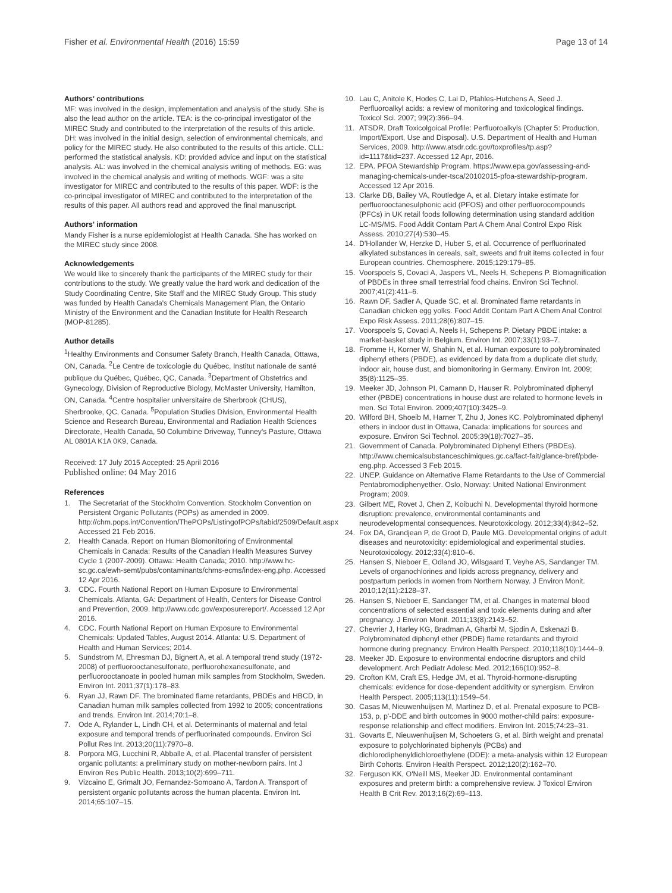Fisher et al. Environmental Health (2016) 15:59
Page 13 of 14
Authors' contributions
MF: was involved in the design, implementation and analysis of the study. She is also the lead author on the article. TEA: is the co-principal investigator of the MIREC Study and contributed to the interpretation of the results of this article. DH: was involved in the initial design, selection of environmental chemicals, and policy for the MIREC study. He also contributed to the results of this article. CLL: performed the statistical analysis. KD: provided advice and input on the statistical analysis. AL: was involved in the chemical analysis writing of methods. EG: was involved in the chemical analysis and writing of methods. WGF: was a site investigator for MIREC and contributed to the results of this paper. WDF: is the co-principal investigator of MIREC and contributed to the interpretation of the results of this paper. All authors read and approved the final manuscript.
Authors' information
Mandy Fisher is a nurse epidemiologist at Health Canada. She has worked on the MIREC study since 2008.
Acknowledgements
We would like to sincerely thank the participants of the MIREC study for their contributions to the study. We greatly value the hard work and dedication of the Study Coordinating Centre, Site Staff and the MIREC Study Group. This study was funded by Health Canada's Chemicals Management Plan, the Ontario Ministry of the Environment and the Canadian Institute for Health Research (MOP-81285).
Author details
<sup>1</sup> Healthy Environments and Consumer Safety Branch, Health Canada, Ottawa, ON, Canada. <sup>2</sup>Le Centre de toxicologie du Québec, Institut nationale de santé publique du Québec, Québec, QC, Canada. <sup>3</sup>Department of Obstetrics and Gynecology, Division of Reproductive Biology, McMaster University, Hamilton, ON, Canada. <sup>4</sup>Centre hospitalier universitaire de Sherbrook (CHUS), Sherbrooke, QC, Canada. <sup>5</sup>Population Studies Division, Environmental Health Science and Research Bureau, Environmental and Radiation Health Sciences Directorate, Health Canada, 50 Columbine Driveway, Tunney's Pasture, Ottawa AL 0801A K1A 0K9, Canada.
Received: 17 July 2015 Accepted: 25 April 2016
Published online: 04 May 2016
References
1. The Secretariat of the Stockholm Convention. Stockholm Convention on Persistent Organic Pollutants (POPs) as amended in 2009. http://chm.pops.int/Convention/ThePOPs/ListingofPOPs/tabid/2509/Default.aspx Accessed 21 Feb 2016.
2. Health Canada. Report on Human Biomonitoring of Environmental Chemicals in Canada: Results of the Canadian Health Measures Survey Cycle 1 (2007-2009). Ottawa: Health Canada; 2010. http://www.hc-sc.gc.ca/ewh-semt/pubs/contaminants/chms-ecms/index-eng.php. Accessed 12 Apr 2016.
3. CDC. Fourth National Report on Human Exposure to Environmental Chemicals. Atlanta, GA: Department of Health, Centers for Disease Control and Prevention, 2009. http://www.cdc.gov/exposurereport/. Accessed 12 Apr 2016.
4. CDC. Fourth National Report on Human Exposure to Environmental Chemicals: Updated Tables, August 2014. Atlanta: U.S. Department of Health and Human Services; 2014.
5. Sundstrom M, Ehresman DJ, Bignert A, et al. A temporal trend study (1972-2008) of perfluorooctanesulfonate, perfluorohexanesulfonate, and perfluorooctanoate in pooled human milk samples from Stockholm, Sweden. Environ Int. 2011;37(1):178–83.
6. Ryan JJ, Rawn DF. The brominated flame retardants, PBDEs and HBCD, in Canadian human milk samples collected from 1992 to 2005; concentrations and trends. Environ Int. 2014;70:1–8.
7. Ode A, Rylander L, Lindh CH, et al. Determinants of maternal and fetal exposure and temporal trends of perfluorinated compounds. Environ Sci Pollut Res Int. 2013;20(11):7970–8.
8. Porpora MG, Lucchini R, Abballe A, et al. Placental transfer of persistent organic pollutants: a preliminary study on mother-newborn pairs. Int J Environ Res Public Health. 2013;10(2):699–711.
9. Vizcaino E, Grimalt JO, Fernandez-Somoano A, Tardon A. Transport of persistent organic pollutants across the human placenta. Environ Int. 2014;65:107–15.
10. Lau C, Anitole K, Hodes C, Lai D, Pfahles-Hutchens A, Seed J. Perfluoroalkyl acids: a review of monitoring and toxicological findings. Toxicol Sci. 2007; 99(2):366–94.
11. ATSDR. Draft Toxicolgoical Profile: Perfluoroalkyls (Chapter 5: Production, Import/Export, Use and Disposal). U.S. Department of Health and Human Services, 2009. http://www.atsdr.cdc.gov/toxprofiles/tp.asp?id=1117&tid=237. Accessed 12 Apr, 2016.
12. EPA. PFOA Stewardship Program. https://www.epa.gov/assessing-and-managing-chemicals-under-tsca/20102015-pfoa-stewardship-program. Accessed 12 Apr 2016.
13. Clarke DB, Bailey VA, Routledge A, et al. Dietary intake estimate for perfluorooctanesulphonic acid (PFOS) and other perfluorocompounds (PFCs) in UK retail foods following determination using standard addition LC-MS/MS. Food Addit Contam Part A Chem Anal Control Expo Risk Assess. 2010;27(4):530–45.
14. D'Hollander W, Herzke D, Huber S, et al. Occurrence of perfluorinated alkylated substances in cereals, salt, sweets and fruit items collected in four European countries. Chemosphere. 2015;129:179–85.
15. Voorspoels S, Covaci A, Jaspers VL, Neels H, Schepens P. Biomagnification of PBDEs in three small terrestrial food chains. Environ Sci Technol. 2007;41(2):411–6.
16. Rawn DF, Sadler A, Quade SC, et al. Brominated flame retardants in Canadian chicken egg yolks. Food Addit Contam Part A Chem Anal Control Expo Risk Assess. 2011;28(6):807–15.
17. Voorspoels S, Covaci A, Neels H, Schepens P. Dietary PBDE intake: a market-basket study in Belgium. Environ Int. 2007;33(1):93–7.
18. Fromme H, Korner W, Shahin N, et al. Human exposure to polybrominated diphenyl ethers (PBDE), as evidenced by data from a duplicate diet study, indoor air, house dust, and biomonitoring in Germany. Environ Int. 2009; 35(8):1125–35.
19. Meeker JD, Johnson PI, Camann D, Hauser R. Polybrominated diphenyl ether (PBDE) concentrations in house dust are related to hormone levels in men. Sci Total Environ. 2009;407(10):3425–9.
20. Wilford BH, Shoeib M, Harner T, Zhu J, Jones KC. Polybrominated diphenyl ethers in indoor dust in Ottawa, Canada: implications for sources and exposure. Environ Sci Technol. 2005;39(18):7027–35.
21. Government of Canada. Polybrominated Diphenyl Ethers (PBDEs). http://www.chemicalsubstanceschimiques.gc.ca/fact-fait/glance-bref/pbde-eng.php. Accessed 3 Feb 2015.
22. UNEP. Guidance on Alternative Flame Retardants to the Use of Commercial Pentabromodiphenyether. Oslo, Norway: United National Environment Program; 2009.
23. Gilbert ME, Rovet J, Chen Z, Koibuchi N. Developmental thyroid hormone disruption: prevalence, environmental contaminants and neurodevelopmental consequences. Neurotoxicology. 2012;33(4):842–52.
24. Fox DA, Grandjean P, de Groot D, Paule MG. Developmental origins of adult diseases and neurotoxicity: epidemiological and experimental studies. Neurotoxicology. 2012;33(4):810–6.
25. Hansen S, Nieboer E, Odland JO, Wilsgaard T, Veyhe AS, Sandanger TM. Levels of organochlorines and lipids across pregnancy, delivery and postpartum periods in women from Northern Norway. J Environ Monit. 2010;12(11):2128–37.
26. Hansen S, Nieboer E, Sandanger TM, et al. Changes in maternal blood concentrations of selected essential and toxic elements during and after pregnancy. J Environ Monit. 2011;13(8):2143–52.
27. Chevrier J, Harley KG, Bradman A, Gharbi M, Sjodin A, Eskenazi B. Polybrominated diphenyl ether (PBDE) flame retardants and thyroid hormone during pregnancy. Environ Health Perspect. 2010;118(10):1444–9.
28. Meeker JD. Exposure to environmental endocrine disruptors and child development. Arch Pediatr Adolesc Med. 2012;166(10):952–8.
29. Crofton KM, Craft ES, Hedge JM, et al. Thyroid-hormone-disrupting chemicals: evidence for dose-dependent additivity or synergism. Environ Health Perspect. 2005;113(11):1549–54.
30. Casas M, Nieuwenhuijsen M, Martinez D, et al. Prenatal exposure to PCB-153, p, p'-DDE and birth outcomes in 9000 mother-child pairs: exposure-response relationship and effect modifiers. Environ Int. 2015;74:23–31.
31. Govarts E, Nieuwenhuijsen M, Schoeters G, et al. Birth weight and prenatal exposure to polychlorinated biphenyls (PCBs) and dichlorodiphenyldichloroethylene (DDE): a meta-analysis within 12 European Birth Cohorts. Environ Health Perspect. 2012;120(2):162–70.
32. Ferguson KK, O'Neill MS, Meeker JD. Environmental contaminant exposures and preterm birth: a comprehensive review. J Toxicol Environ Health B Crit Rev. 2013;16(2):69–113.